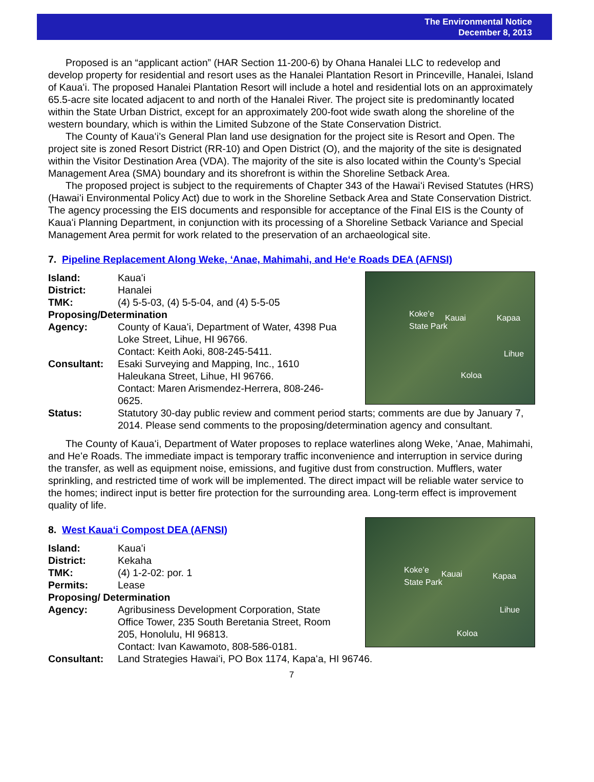The Environmental Notice
December 8, 2013
Proposed is an “applicant action” (HAR Section 11-200-6) by Ohana Hanalei LLC to redevelop and develop property for residential and resort uses as the Hanalei Plantation Resort in Princeville, Hanalei, Island of Kauaʻi. The proposed Hanalei Plantation Resort will include a hotel and residential lots on an approximately 65.5-acre site located adjacent to and north of the Hanalei River. The project site is predominantly located within the State Urban District, except for an approximately 200-foot wide swath along the shoreline of the western boundary, which is within the Limited Subzone of the State Conservation District.
The County of Kauaʻi’s General Plan land use designation for the project site is Resort and Open. The project site is zoned Resort District (RR-10) and Open District (O), and the majority of the site is designated within the Visitor Destination Area (VDA). The majority of the site is also located within the County’s Special Management Area (SMA) boundary and its shorefront is within the Shoreline Setback Area.
The proposed project is subject to the requirements of Chapter 343 of the Hawaiʻi Revised Statutes (HRS) (Hawaiʻi Environmental Policy Act) due to work in the Shoreline Setback Area and State Conservation District. The agency processing the EIS documents and responsible for acceptance of the Final EIS is the County of Kauaʻi Planning Department, in conjunction with its processing of a Shoreline Setback Variance and Special Management Area permit for work related to the preservation of an archaeological site.
7. Pipeline Replacement Along Weke, ʻAnae, Mahimahi, and Heʻe Roads DEA (AFNSI)
Kokeʻe
State Park
Kauai Kapaa
Lihue
Koloa
Island: Kauaʻi
District: Hanalei
TMK: (4) 5-5-03, (4) 5-5-04, and (4) 5-5-05
Proposing/Determination
Agency: County of Kauaʻi, Department of Water, 4398 Pua Loke Street, Lihue, HI 96766.
Contact: Keith Aoki, 808-245-5411.
Consultant: Esaki Surveying and Mapping, Inc., 1610 Haleukana Street, Lihue, HI 96766.
Contact: Maren Arismendez-Herrera, 808-246-0625.
Status: Statutory 30-day public review and comment period starts; comments are due by January 7, 2014. Please send comments to the proposing/determination agency and consultant.
The County of Kauaʻi, Department of Water proposes to replace waterlines along Weke, ʻAnae, Mahimahi, and Heʻe Roads. The immediate impact is temporary traffic inconvenience and interruption in service during the transfer, as well as equipment noise, emissions, and fugitive dust from construction. Mufflers, water sprinkling, and restricted time of work will be implemented. The direct impact will be reliable water service to the homes; indirect input is better fire protection for the surrounding area. Long-term effect is improvement quality of life.
Kokeʻe
State Park
Kauai Kapaa
Lihue
Koloa
8. West Kauaʻi Compost DEA (AFNSI)
Island: Kauaʻi
District: Kekaha
TMK: (4) 1-2-02: por. 1
Permits: Lease
Proposing/ Determination
Agency: Agribusiness Development Corporation, State Office Tower, 235 South Beretania Street, Room 205, Honolulu, HI 96813.
Contact: Ivan Kawamoto, 808-586-0181.
Consultant: Land Strategies Hawaiʻi, PO Box 1174, Kapaʻa, HI 96746.
7